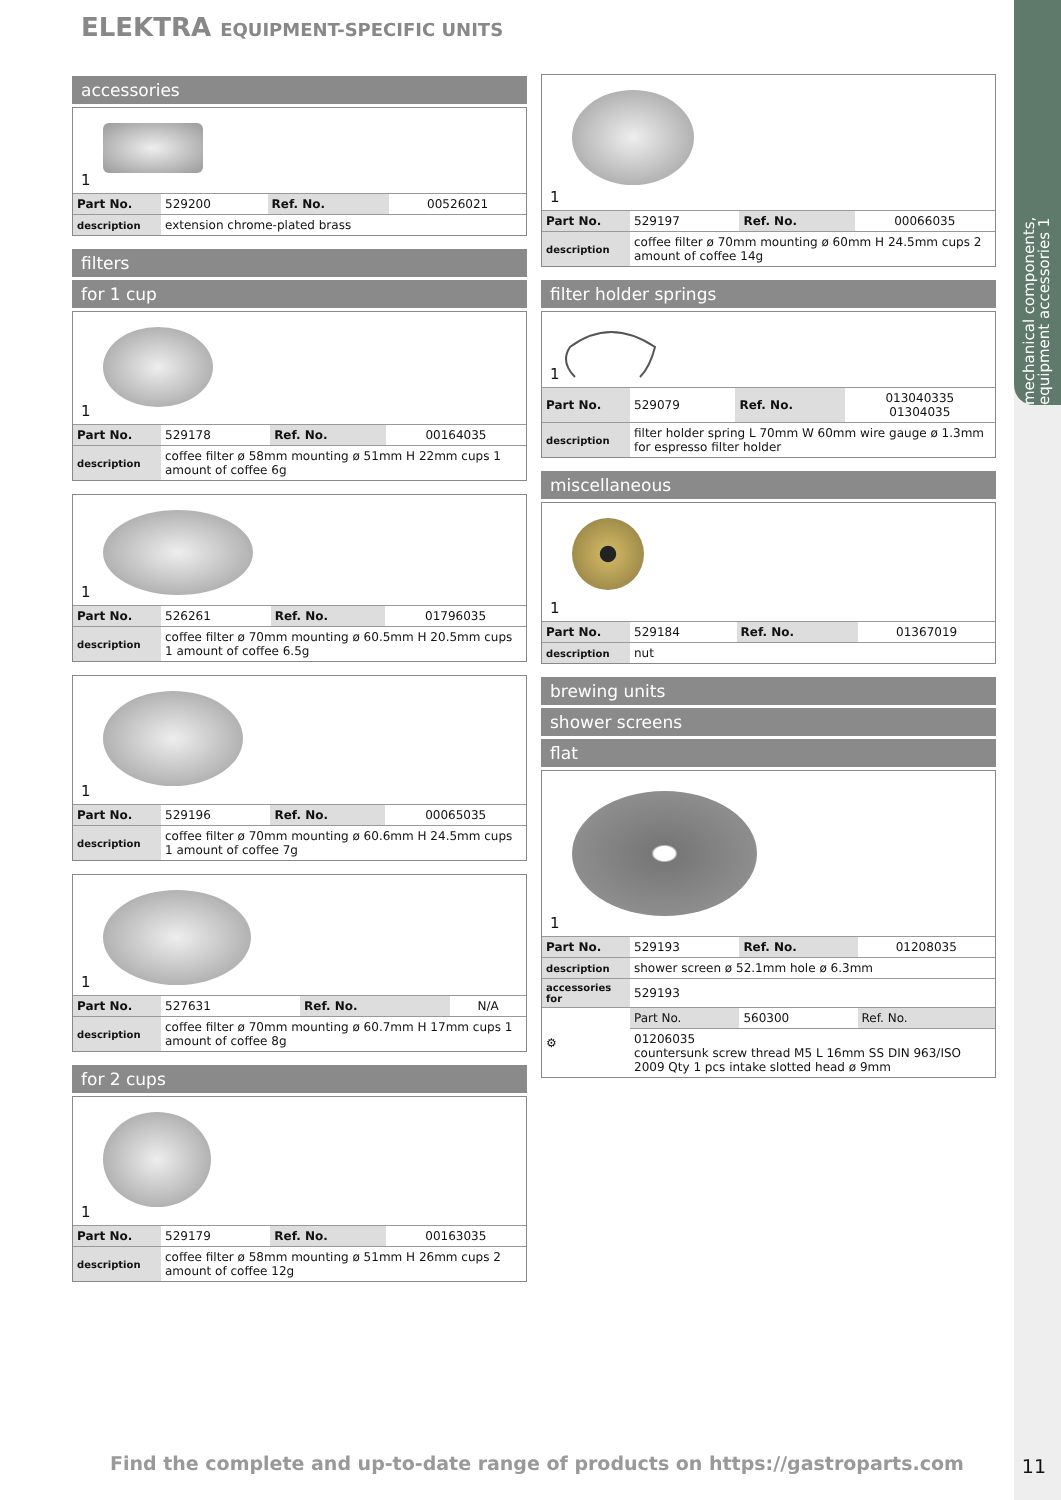mechanical components, equipment accessories 1
ELEKTRA EQUIPMENT-SPECIFIC UNITS
accessories
1
| Part No. | 529200 | Ref. No. | 00526021 |
| description | extension chrome-plated brass | | |
filters
for 1 cup
1
| Part No. | 529178 | Ref. No. | 00164035 |
| description | coffee filter ø 58mm mounting ø 51mm H 22mm cups 1 amount of coffee 6g | | |
1
| Part No. | 526261 | Ref. No. | 01796035 |
| description | coffee filter ø 70mm mounting ø 60.5mm H 20.5mm cups 1 amount of coffee 6.5g | | |
1
| Part No. | 529196 | Ref. No. | 00065035 |
| description | coffee filter ø 70mm mounting ø 60.6mm H 24.5mm cups 1 amount of coffee 7g | | |
1
| Part No. | 527631 | Ref. No. | N/A |
| description | coffee filter ø 70mm mounting ø 60.7mm H 17mm cups 1 amount of coffee 8g | | |
for 2 cups
1
| Part No. | 529179 | Ref. No. | 00163035 |
| description | coffee filter ø 58mm mounting ø 51mm H 26mm cups 2 amount of coffee 12g | | |
1
| Part No. | 529197 | Ref. No. | 00066035 |
| description | coffee filter ø 70mm mounting ø 60mm H 24.5mm cups 2 amount of coffee 14g | | |
filter holder springs
1
| Part No. | 529079 | Ref. No. | 013040335 01304035 |
| description | filter holder spring L 70mm W 60mm wire gauge ø 1.3mm for espresso filter holder | | |
miscellaneous
1
| Part No. | 529184 | Ref. No. | 01367019 |
| description | nut | | |
brewing units
shower screens
flat
1
| Part No. | 529193 | Ref. No. | 01208035 |
| description | shower screen ø 52.1mm hole ø 6.3mm | | |
| accessories for | 529193 | | |
| ⚙ | Part No. | 560300 | Ref. No. |
| | 01206035 countersunk screw thread M5 L 16mm SS DIN 963/ISO 2009 Qty 1 pcs intake slotted head ø 9mm | | |
Find the complete and up-to-date range of products on https://gastroparts.com
11